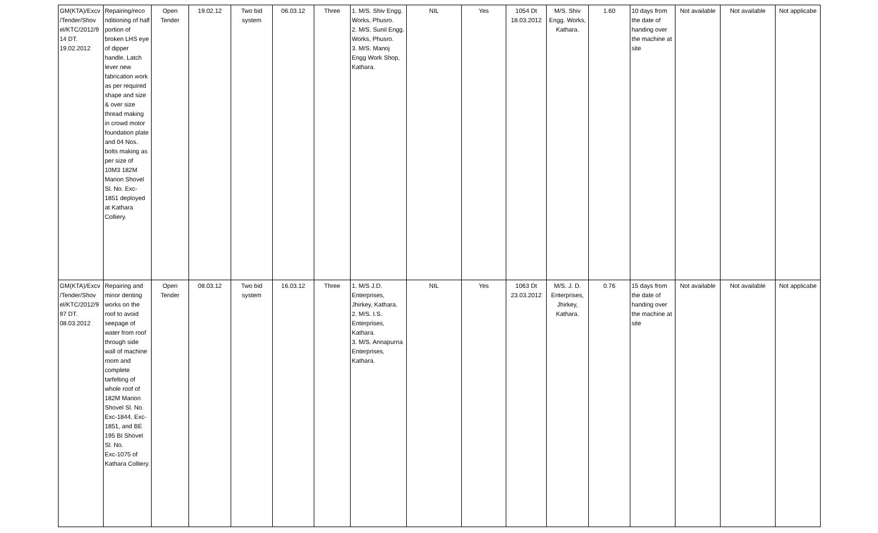| GM(KTA)/Excv /Tender/Shov el/KTC/2012/9 14 DT. 19.02.2012 | Repairing/reco nditioning of half portion of broken LHS eye of dipper handle, Latch lever new fabrication work as per required shape and size & over size thread making in crowd motor foundation plate and 04 Nos. bolts making as per size of 10M3 182M Marion Shovel Sl. No. Exc-1851 deployed at Kathara Colliery. | Open Tender | 19.02.12 | Two bid system | 06.03.12 | Three | 1. M/S. Shiv Engg. Works, Phusro. 2. M/S. Sunil Engg. Works, Phusro. 3. M/S. Manoj Engg Work Shop, Kathara. | NIL | Yes | 1054 Dt 18.03.2012 | M/S. Shiv Engg. Works, Kathara. | 1.60 | 10 days from the date of handing over the machine at site | Not available | Not available | Not applicabe |
| GM(KTA)/Excv /Tender/Shov el/KTC/2012/9 97 DT. 08.03.2012 | Repairing and minor denting works on the roof to avoid seepage of water from roof through side wall of machine room and complete tarfelting of whole roof of 182M Marion Shovel Sl. No. Exc-1844, Exc-1851, and BE 195 BI Shovel Sl. No. Exc-1075 of Kathara Colliery. | Open Tender | 08.03.12 | Two bid system | 16.03.12 | Three | 1. M/S J.D. Enterprises, Jhirkey, Kathara. 2. M/S. I.S. Enterprises, Kathara. 3. M/S. Annapurna Enterprises, Kathara. | NIL | Yes | 1063 Dt 23.03.2012 | M/S. J. D. Enterprises, Jhirkey, Kathara. | 0.76 | 15 days from the date of handing over the machine at site | Not available | Not available | Not applicabe |